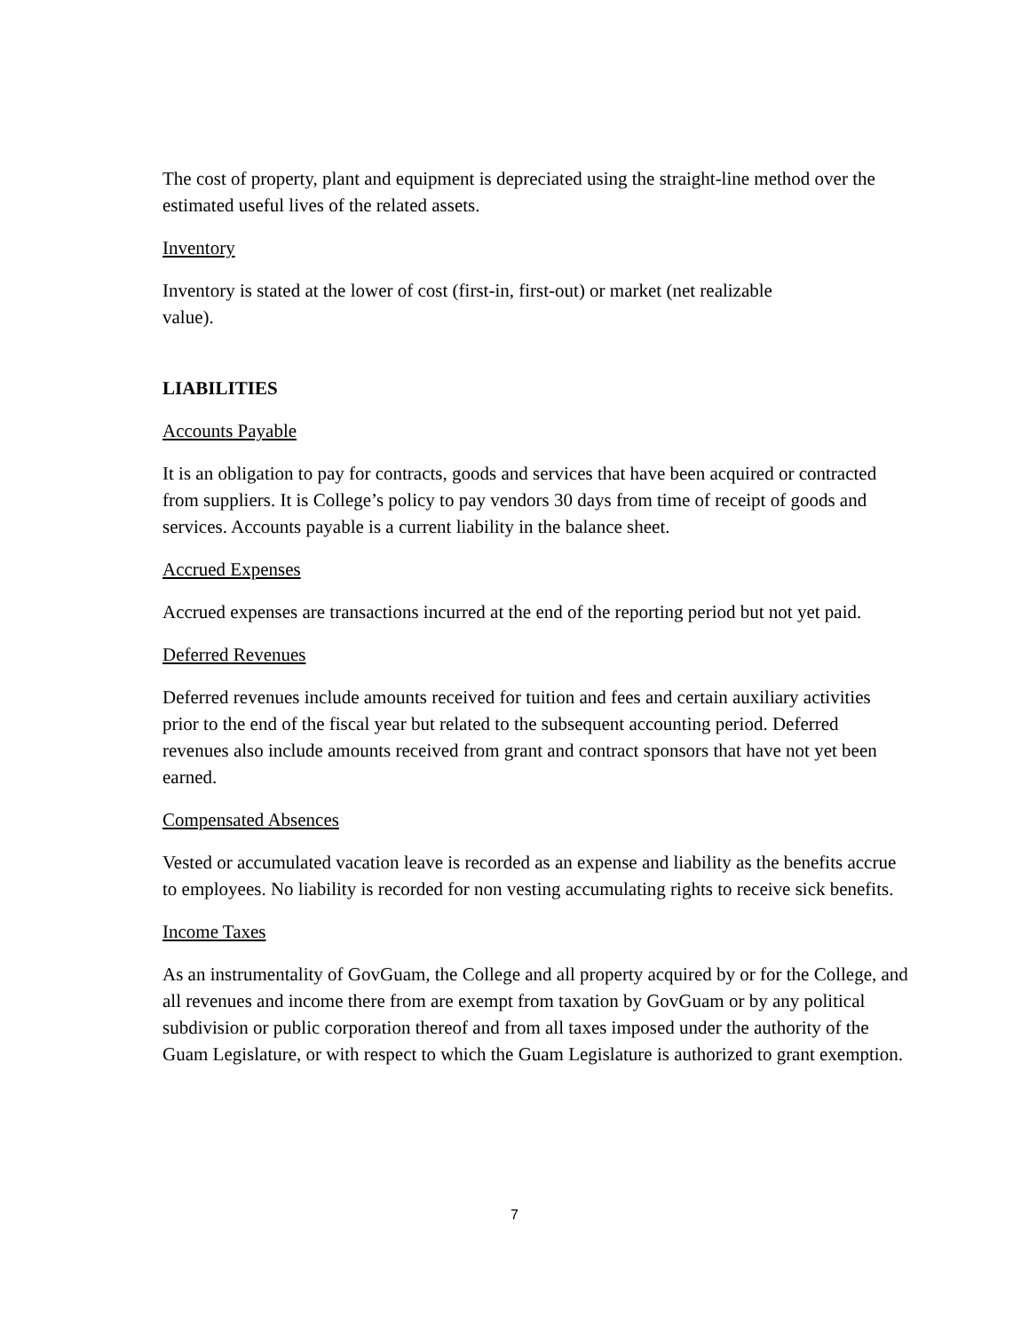The cost of property, plant and equipment is depreciated using the straight-line method over the estimated useful lives of the related assets.
Inventory
Inventory is stated at the lower of cost (first-in, first-out) or market (net realizable
value).
LIABILITIES
Accounts Payable
It is an obligation to pay for contracts, goods and services that have been acquired or contracted from suppliers. It is College’s policy to pay vendors 30 days from time of receipt of goods and services. Accounts payable is a current liability in the balance sheet.
Accrued Expenses
Accrued expenses are transactions incurred at the end of the reporting period but not yet paid.
Deferred Revenues
Deferred revenues include amounts received for tuition and fees and certain auxiliary activities prior to the end of the fiscal year but related to the subsequent accounting period. Deferred revenues also include amounts received from grant and contract sponsors that have not yet been earned.
Compensated Absences
Vested or accumulated vacation leave is recorded as an expense and liability as the benefits accrue to employees. No liability is recorded for non vesting accumulating rights to receive sick benefits.
Income Taxes
As an instrumentality of GovGuam, the College and all property acquired by or for the College, and all revenues and income there from are exempt from taxation by GovGuam or by any political subdivision or public corporation thereof and from all taxes imposed under the authority of the Guam Legislature, or with respect to which the Guam Legislature is authorized to grant exemption.
7